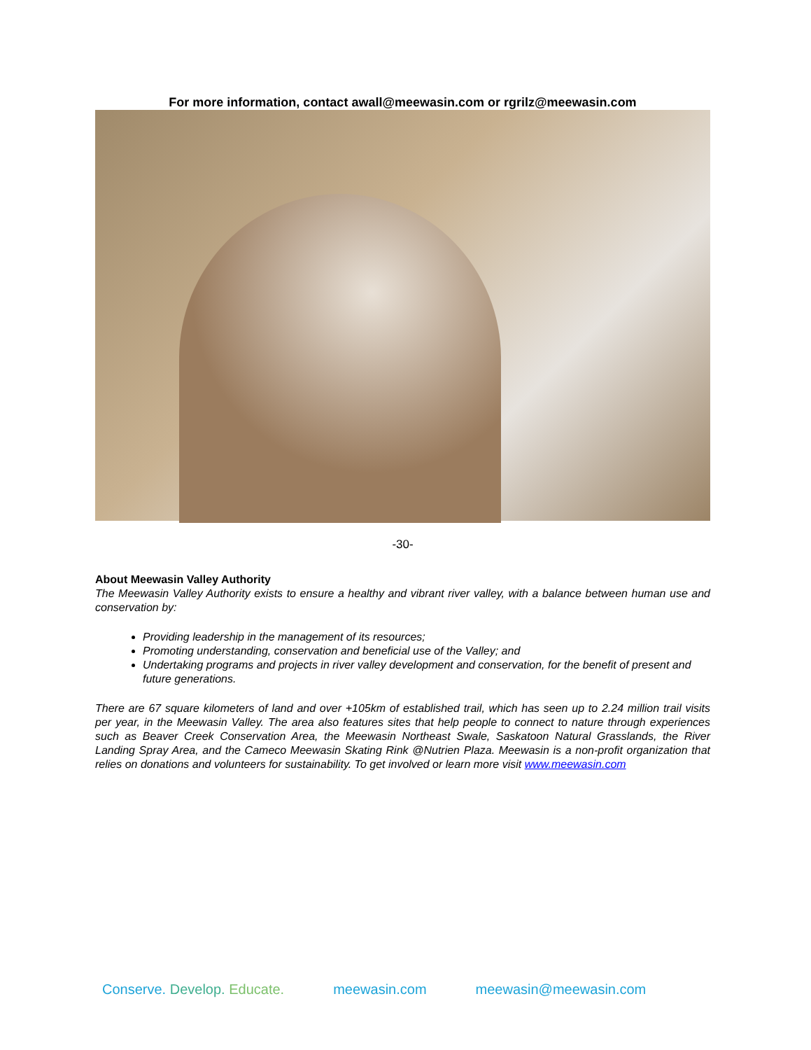For more information, contact awall@meewasin.com or rgrilz@meewasin.com
-30-
About Meewasin Valley Authority
The Meewasin Valley Authority exists to ensure a healthy and vibrant river valley, with a balance between human use and conservation by:
Providing leadership in the management of its resources;
Promoting understanding, conservation and beneficial use of the Valley; and
Undertaking programs and projects in river valley development and conservation, for the benefit of present and future generations.
There are 67 square kilometers of land and over +105km of established trail, which has seen up to 2.24 million trail visits per year, in the Meewasin Valley. The area also features sites that help people to connect to nature through experiences such as Beaver Creek Conservation Area, the Meewasin Northeast Swale, Saskatoon Natural Grasslands, the River Landing Spray Area, and the Cameco Meewasin Skating Rink @Nutrien Plaza. Meewasin is a non-profit organization that relies on donations and volunteers for sustainability. To get involved or learn more visit www.meewasin.com
Conserve. Develop. Educate. meewasin.com meewasin@meewasin.com